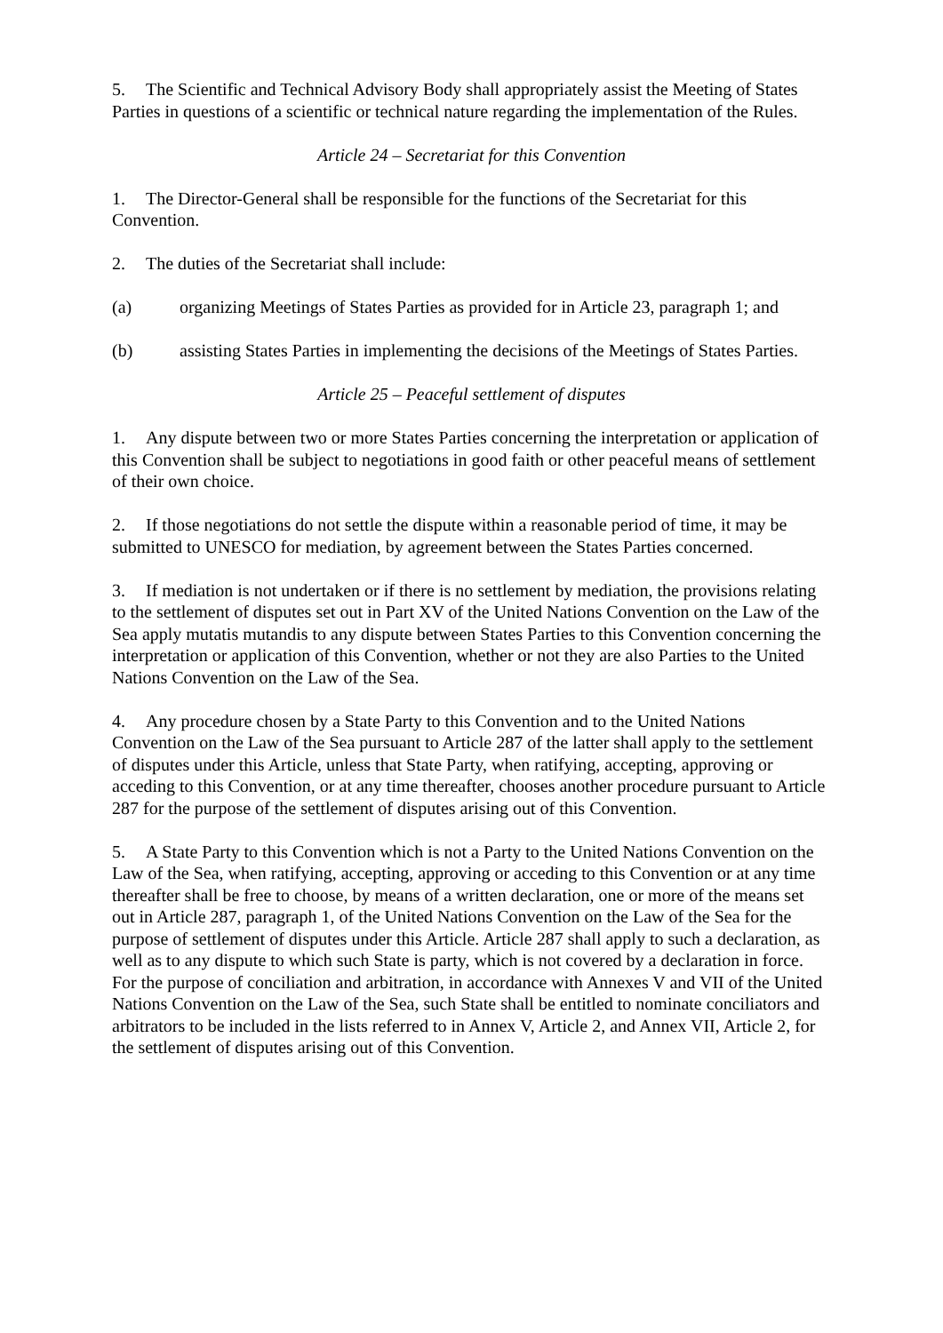5. The Scientific and Technical Advisory Body shall appropriately assist the Meeting of States Parties in questions of a scientific or technical nature regarding the implementation of the Rules.
Article 24 – Secretariat for this Convention
1. The Director-General shall be responsible for the functions of the Secretariat for this Convention.
2. The duties of the Secretariat shall include:
(a) organizing Meetings of States Parties as provided for in Article 23, paragraph 1; and
(b) assisting States Parties in implementing the decisions of the Meetings of States Parties.
Article 25 – Peaceful settlement of disputes
1. Any dispute between two or more States Parties concerning the interpretation or application of this Convention shall be subject to negotiations in good faith or other peaceful means of settlement of their own choice.
2. If those negotiations do not settle the dispute within a reasonable period of time, it may be submitted to UNESCO for mediation, by agreement between the States Parties concerned.
3. If mediation is not undertaken or if there is no settlement by mediation, the provisions relating to the settlement of disputes set out in Part XV of the United Nations Convention on the Law of the Sea apply mutatis mutandis to any dispute between States Parties to this Convention concerning the interpretation or application of this Convention, whether or not they are also Parties to the United Nations Convention on the Law of the Sea.
4. Any procedure chosen by a State Party to this Convention and to the United Nations Convention on the Law of the Sea pursuant to Article 287 of the latter shall apply to the settlement of disputes under this Article, unless that State Party, when ratifying, accepting, approving or acceding to this Convention, or at any time thereafter, chooses another procedure pursuant to Article 287 for the purpose of the settlement of disputes arising out of this Convention.
5. A State Party to this Convention which is not a Party to the United Nations Convention on the Law of the Sea, when ratifying, accepting, approving or acceding to this Convention or at any time thereafter shall be free to choose, by means of a written declaration, one or more of the means set out in Article 287, paragraph 1, of the United Nations Convention on the Law of the Sea for the purpose of settlement of disputes under this Article. Article 287 shall apply to such a declaration, as well as to any dispute to which such State is party, which is not covered by a declaration in force. For the purpose of conciliation and arbitration, in accordance with Annexes V and VII of the United Nations Convention on the Law of the Sea, such State shall be entitled to nominate conciliators and arbitrators to be included in the lists referred to in Annex V, Article 2, and Annex VII, Article 2, for the settlement of disputes arising out of this Convention.